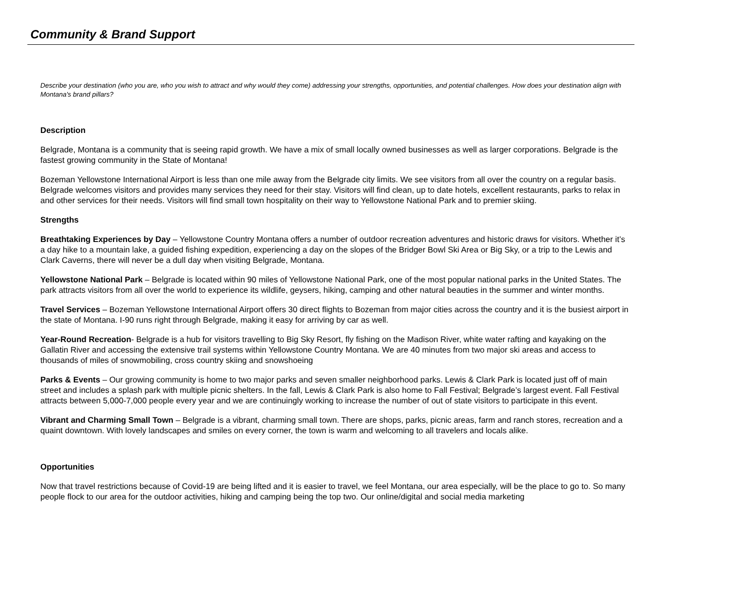Community & Brand Support
Describe your destination (who you are, who you wish to attract and why would they come) addressing your strengths, opportunities, and potential challenges. How does your destination align with Montana's brand pillars?
Description
Belgrade, Montana is a community that is seeing rapid growth. We have a mix of small locally owned businesses as well as larger corporations. Belgrade is the fastest growing community in the State of Montana!
Bozeman Yellowstone International Airport is less than one mile away from the Belgrade city limits. We see visitors from all over the country on a regular basis. Belgrade welcomes visitors and provides many services they need for their stay. Visitors will find clean, up to date hotels, excellent restaurants, parks to relax in and other services for their needs. Visitors will find small town hospitality on their way to Yellowstone National Park and to premier skiing.
Strengths
Breathtaking Experiences by Day – Yellowstone Country Montana offers a number of outdoor recreation adventures and historic draws for visitors. Whether it’s a day hike to a mountain lake, a guided fishing expedition, experiencing a day on the slopes of the Bridger Bowl Ski Area or Big Sky, or a trip to the Lewis and Clark Caverns, there will never be a dull day when visiting Belgrade, Montana.
Yellowstone National Park – Belgrade is located within 90 miles of Yellowstone National Park, one of the most popular national parks in the United States. The park attracts visitors from all over the world to experience its wildlife, geysers, hiking, camping and other natural beauties in the summer and winter months.
Travel Services – Bozeman Yellowstone International Airport offers 30 direct flights to Bozeman from major cities across the country and it is the busiest airport in the state of Montana. I-90 runs right through Belgrade, making it easy for arriving by car as well.
Year-Round Recreation- Belgrade is a hub for visitors travelling to Big Sky Resort, fly fishing on the Madison River, white water rafting and kayaking on the Gallatin River and accessing the extensive trail systems within Yellowstone Country Montana. We are 40 minutes from two major ski areas and access to thousands of miles of snowmobiling, cross country skiing and snowshoeing
Parks & Events – Our growing community is home to two major parks and seven smaller neighborhood parks. Lewis & Clark Park is located just off of main street and includes a splash park with multiple picnic shelters. In the fall, Lewis & Clark Park is also home to Fall Festival; Belgrade’s largest event. Fall Festival attracts between 5,000-7,000 people every year and we are continuingly working to increase the number of out of state visitors to participate in this event.
Vibrant and Charming Small Town – Belgrade is a vibrant, charming small town. There are shops, parks, picnic areas, farm and ranch stores, recreation and a quaint downtown. With lovely landscapes and smiles on every corner, the town is warm and welcoming to all travelers and locals alike.
Opportunities
Now that travel restrictions because of Covid-19 are being lifted and it is easier to travel, we feel Montana, our area especially, will be the place to go to. So many people flock to our area for the outdoor activities, hiking and camping being the top two. Our online/digital and social media marketing